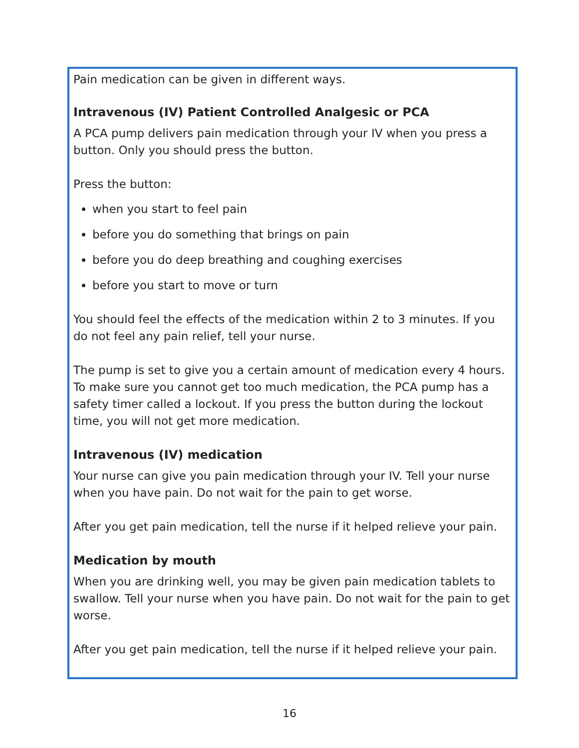Pain medication can be given in different ways.
Intravenous (IV) Patient Controlled Analgesic or PCA
A PCA pump delivers pain medication through your IV when you press a button. Only you should press the button.
Press the button:
when you start to feel pain
before you do something that brings on pain
before you do deep breathing and coughing exercises
before you start to move or turn
You should feel the effects of the medication within 2 to 3 minutes. If you do not feel any pain relief, tell your nurse.
The pump is set to give you a certain amount of medication every 4 hours. To make sure you cannot get too much medication, the PCA pump has a safety timer called a lockout. If you press the button during the lockout time, you will not get more medication.
Intravenous (IV) medication
Your nurse can give you pain medication through your IV. Tell your nurse when you have pain. Do not wait for the pain to get worse.
After you get pain medication, tell the nurse if it helped relieve your pain.
Medication by mouth
When you are drinking well, you may be given pain medication tablets to swallow. Tell your nurse when you have pain. Do not wait for the pain to get worse.
After you get pain medication, tell the nurse if it helped relieve your pain.
16